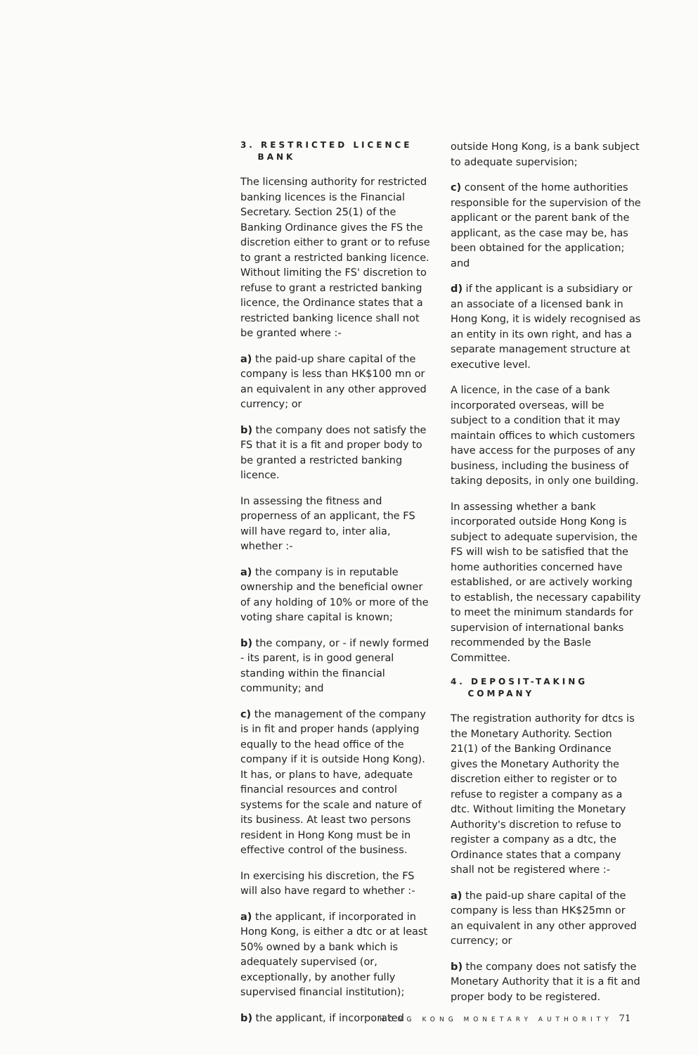3. RESTRICTED LICENCE
BANK
The licensing authority for restricted banking licences is the Financial Secretary. Section 25(1) of the Banking Ordinance gives the FS the discretion either to grant or to refuse to grant a restricted banking licence. Without limiting the FS' discretion to refuse to grant a restricted banking licence, the Ordinance states that a restricted banking licence shall not be granted where :-
a) the paid-up share capital of the company is less than HK$100 mn or an equivalent in any other approved currency; or
b) the company does not satisfy the FS that it is a fit and proper body to be granted a restricted banking licence.
In assessing the fitness and properness of an applicant, the FS will have regard to, inter alia, whether :-
a) the company is in reputable ownership and the beneficial owner of any holding of 10% or more of the voting share capital is known;
b) the company, or - if newly formed - its parent, is in good general standing within the financial community; and
c) the management of the company is in fit and proper hands (applying equally to the head office of the company if it is outside Hong Kong). It has, or plans to have, adequate financial resources and control systems for the scale and nature of its business. At least two persons resident in Hong Kong must be in effective control of the business.
In exercising his discretion, the FS will also have regard to whether :-
a) the applicant, if incorporated in Hong Kong, is either a dtc or at least 50% owned by a bank which is adequately supervised (or, exceptionally, by another fully supervised financial institution);
b) the applicant, if incorporated
outside Hong Kong, is a bank subject to adequate supervision;
c) consent of the home authorities responsible for the supervision of the applicant or the parent bank of the applicant, as the case may be, has been obtained for the application; and
d) if the applicant is a subsidiary or an associate of a licensed bank in Hong Kong, it is widely recognised as an entity in its own right, and has a separate management structure at executive level.
A licence, in the case of a bank incorporated overseas, will be subject to a condition that it may maintain offices to which customers have access for the purposes of any business, including the business of taking deposits, in only one building.
In assessing whether a bank incorporated outside Hong Kong is subject to adequate supervision, the FS will wish to be satisfied that the home authorities concerned have established, or are actively working to establish, the necessary capability to meet the minimum standards for supervision of international banks recommended by the Basle Committee.
4. DEPOSIT-TAKING
COMPANY
The registration authority for dtcs is the Monetary Authority. Section 21(1) of the Banking Ordinance gives the Monetary Authority the discretion either to register or to refuse to register a company as a dtc. Without limiting the Monetary Authority's discretion to refuse to register a company as a dtc, the Ordinance states that a company shall not be registered where :-
a) the paid-up share capital of the company is less than HK$25mn or an equivalent in any other approved currency; or
b) the company does not satisfy the Monetary Authority that it is a fit and proper body to be registered.
HONG KONG MONETARY AUTHORITY 71